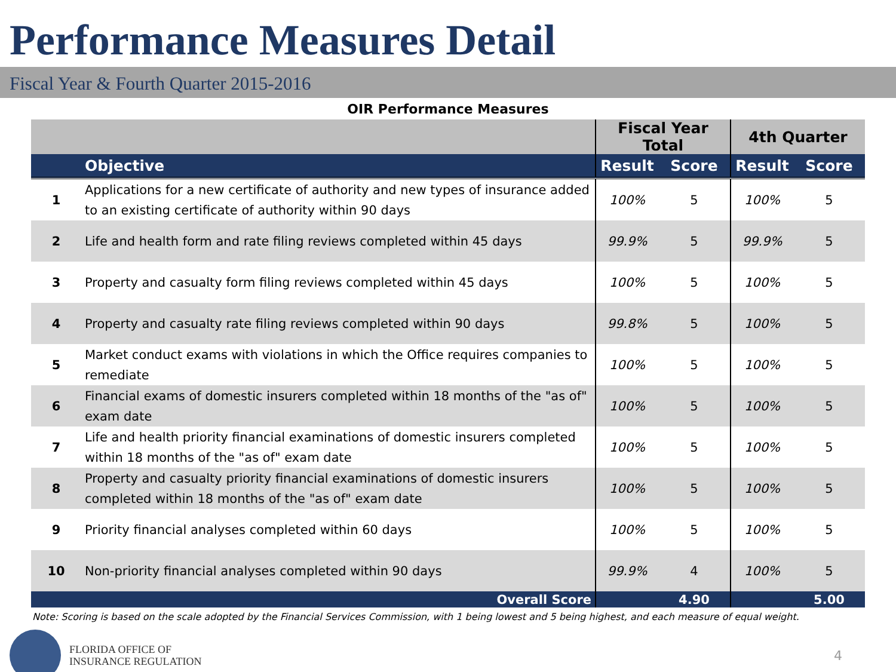Performance Measures Detail
Fiscal Year & Fourth Quarter 2015-2016
OIR Performance Measures
| | | Fiscal Year Total | | 4th Quarter | |
| --- | --- | --- | --- | --- | --- |
| | Objective | Result | Score | Result | Score |
| 1 | Applications for a new certificate of authority and new types of insurance added to an existing certificate of authority within 90 days | 100% | 5 | 100% | 5 |
| 2 | Life and health form and rate filing reviews completed within 45 days | 99.9% | 5 | 99.9% | 5 |
| 3 | Property and casualty form filing reviews completed within 45 days | 100% | 5 | 100% | 5 |
| 4 | Property and casualty rate filing reviews completed within 90 days | 99.8% | 5 | 100% | 5 |
| 5 | Market conduct exams with violations in which the Office requires companies to remediate | 100% | 5 | 100% | 5 |
| 6 | Financial exams of domestic insurers completed within 18 months of the "as of" exam date | 100% | 5 | 100% | 5 |
| 7 | Life and health priority financial examinations of domestic insurers completed within 18 months of the "as of" exam date | 100% | 5 | 100% | 5 |
| 8 | Property and casualty priority financial examinations of domestic insurers completed within 18 months of the "as of" exam date | 100% | 5 | 100% | 5 |
| 9 | Priority financial analyses completed within 60 days | 100% | 5 | 100% | 5 |
| 10 | Non-priority financial analyses completed within 90 days | 99.9% | 4 | 100% | 5 |
| | Overall Score | | 4.90 | | 5.00 |
Note: Scoring is based on the scale adopted by the Financial Services Commission, with 1 being lowest and 5 being highest, and each measure of equal weight.
FLORIDA OFFICE OF
INSURANCE REGULATION
4